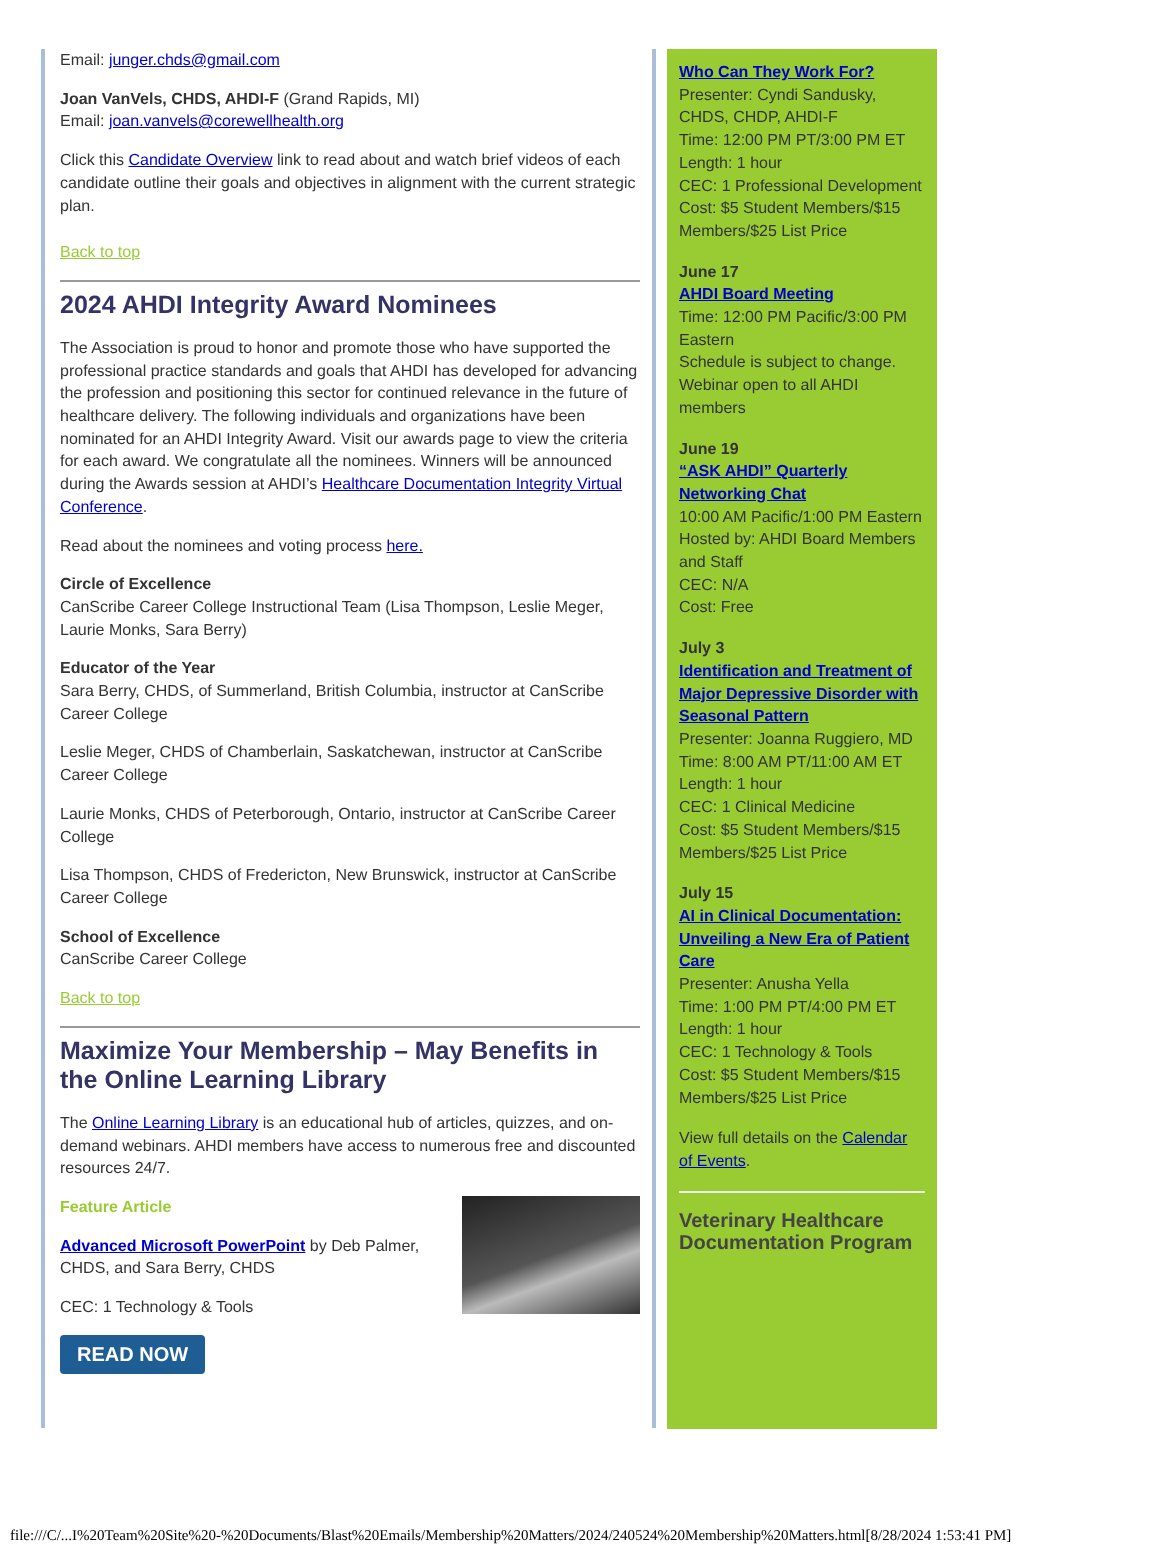Email: junger.chds@gmail.com
Joan VanVels, CHDS, AHDI-F (Grand Rapids, MI)
Email: joan.vanvels@corewellhealth.org
Click this Candidate Overview link to read about and watch brief videos of each candidate outline their goals and objectives in alignment with the current strategic plan.
Back to top
2024 AHDI Integrity Award Nominees
The Association is proud to honor and promote those who have supported the professional practice standards and goals that AHDI has developed for advancing the profession and positioning this sector for continued relevance in the future of healthcare delivery. The following individuals and organizations have been nominated for an AHDI Integrity Award. Visit our awards page to view the criteria for each award. We congratulate all the nominees. Winners will be announced during the Awards session at AHDI’s Healthcare Documentation Integrity Virtual Conference.
Read about the nominees and voting process here.
Circle of Excellence
CanScribe Career College Instructional Team (Lisa Thompson, Leslie Meger, Laurie Monks, Sara Berry)
Educator of the Year
Sara Berry, CHDS, of Summerland, British Columbia, instructor at CanScribe Career College
Leslie Meger, CHDS of Chamberlain, Saskatchewan, instructor at CanScribe Career College
Laurie Monks, CHDS of Peterborough, Ontario, instructor at CanScribe Career College
Lisa Thompson, CHDS of Fredericton, New Brunswick, instructor at CanScribe Career College
School of Excellence
CanScribe Career College
Back to top
Maximize Your Membership – May Benefits in the Online Learning Library
The Online Learning Library is an educational hub of articles, quizzes, and on-demand webinars. AHDI members have access to numerous free and discounted resources 24/7.
Feature Article
Advanced Microsoft PowerPoint by Deb Palmer, CHDS, and Sara Berry, CHDS
CEC: 1 Technology & Tools
READ NOW
Who Can They Work For?
Presenter: Cyndi Sandusky, CHDS, CHDP, AHDI-F
Time: 12:00 PM PT/3:00 PM ET
Length: 1 hour
CEC: 1 Professional Development
Cost: $5 Student Members/$15 Members/$25 List Price
June 17
AHDI Board Meeting
Time: 12:00 PM Pacific/3:00 PM Eastern
Schedule is subject to change. Webinar open to all AHDI members
June 19
“ASK AHDI” Quarterly Networking Chat
10:00 AM Pacific/1:00 PM Eastern
Hosted by: AHDI Board Members and Staff
CEC: N/A
Cost: Free
July 3
Identification and Treatment of Major Depressive Disorder with Seasonal Pattern
Presenter: Joanna Ruggiero, MD
Time: 8:00 AM PT/11:00 AM ET
Length: 1 hour
CEC: 1 Clinical Medicine
Cost: $5 Student Members/$15 Members/$25 List Price
July 15
AI in Clinical Documentation: Unveiling a New Era of Patient Care
Presenter: Anusha Yella
Time: 1:00 PM PT/4:00 PM ET
Length: 1 hour
CEC: 1 Technology & Tools
Cost: $5 Student Members/$15 Members/$25 List Price
View full details on the Calendar of Events.
Veterinary Healthcare Documentation Program
file:///C/...I%20Team%20Site%20-%20Documents/Blast%20Emails/Membership%20Matters/2024/240524%20Membership%20Matters.html[8/28/2024 1:53:41 PM]